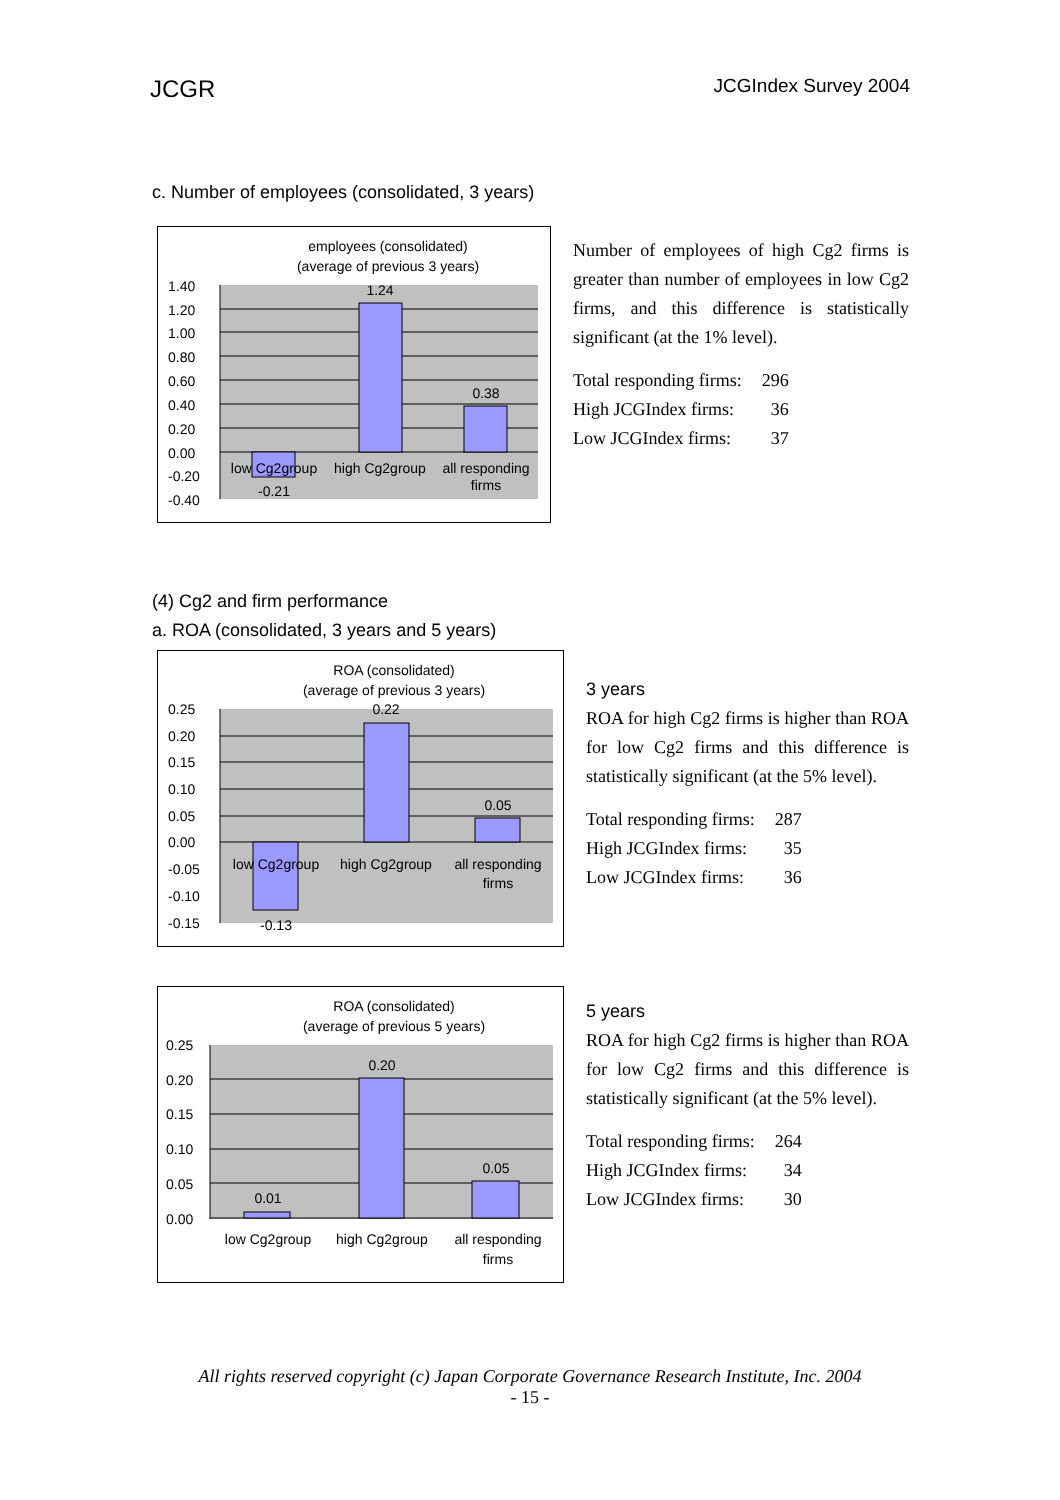JCGR JCGIndex Survey 2004
c. Number of employees (consolidated, 3 years)
employees (consolidated)
(average of previous 3 years)
1.40
1.20
1.00
0.80
0.60
0.40
0.20
0.00
-0.20
-0.40
1.24
0.38
-0.21
low Cg2group
high Cg2group
all responding
firms
Number of employees of high Cg2 firms is greater than number of employees in low Cg2 firms, and this difference is statistically significant (at the 1% level).
| Total responding firms: | 296 |
| High JCGIndex firms: | 36 |
| Low JCGIndex firms: | 37 |
(4) Cg2 and firm performance
a. ROA (consolidated, 3 years and 5 years)
ROA (consolidated)
(average of previous 3 years)
0.25
0.20
0.15
0.10
0.05
0.00
-0.05
-0.10
-0.15
0.22
0.05
-0.13
low Cg2group
high Cg2group
all responding
firms
3 years
ROA for high Cg2 firms is higher than ROA for low Cg2 firms and this difference is statistically significant (at the 5% level).
| Total responding firms: | 287 |
| High JCGIndex firms: | 35 |
| Low JCGIndex firms: | 36 |
ROA (consolidated)
(average of previous 5 years)
0.25
0.20
0.15
0.10
0.05
0.00
0.01
0.20
0.05
low Cg2group
high Cg2group
all responding
firms
5 years
ROA for high Cg2 firms is higher than ROA for low Cg2 firms and this difference is statistically significant (at the 5% level).
| Total responding firms: | 264 |
| High JCGIndex firms: | 34 |
| Low JCGIndex firms: | 30 |
All rights reserved copyright (c) Japan Corporate Governance Research Institute, Inc. 2004
- 15 -